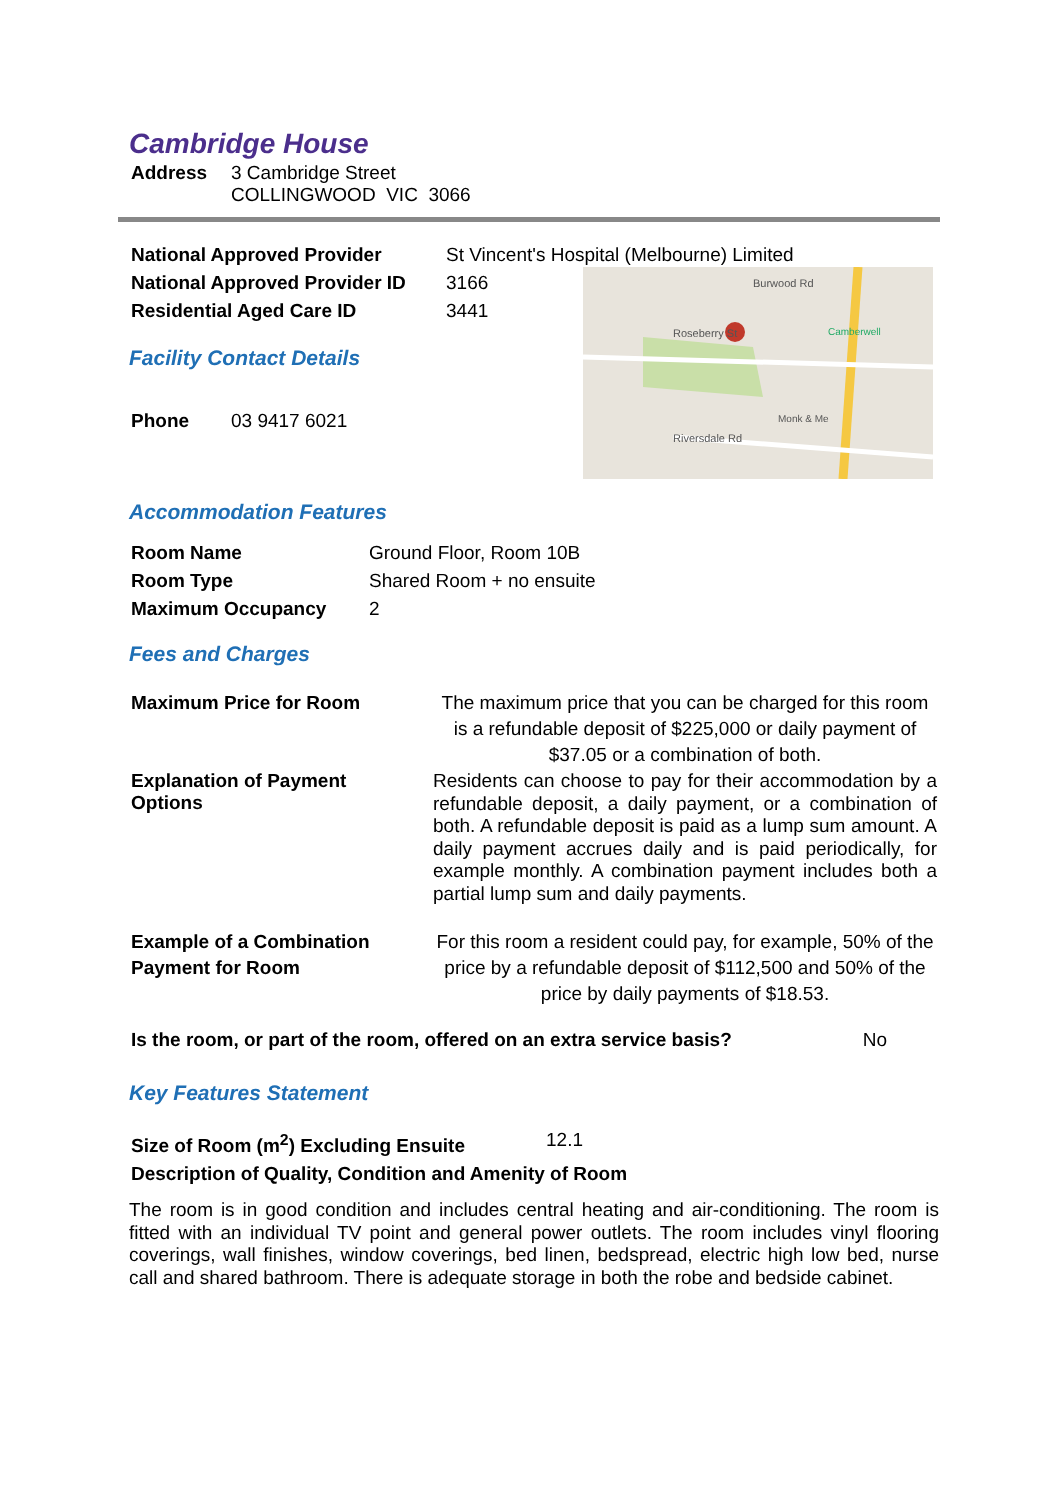Cambridge House
| Address | 3 Cambridge Street COLLINGWOOD VIC 3066 |
| National Approved Provider | St Vincent's Hospital (Melbourne) Limited |
| National Approved Provider ID | 3166 |
| Residential Aged Care ID | 3441 |
Facility Contact Details
| Phone | 03 9417 6021 |
Burwood Rd
Roseberry St
Riversdale Rd
Camberwell
Monk & Me
Accommodation Features
| Room Name | Ground Floor, Room 10B |
| Room Type | Shared Room + no ensuite |
| Maximum Occupancy | 2 |
Fees and Charges
| Maximum Price for Room | The maximum price that you can be charged for this room is a refundable deposit of $225,000 or daily payment of $37.05 or a combination of both. |
| Explanation of Payment Options | Residents can choose to pay for their accommodation by a refundable deposit, a daily payment, or a combination of both. A refundable deposit is paid as a lump sum amount. A daily payment accrues daily and is paid periodically, for example monthly. A combination payment includes both a partial lump sum and daily payments. |
| Example of a Combination Payment for Room | For this room a resident could pay, for example, 50% of the price by a refundable deposit of $112,500 and 50% of the price by daily payments of $18.53. |
| Is the room, or part of the room, offered on an extra service basis? | No |
Key Features Statement
| Size of Room (m<sup>2</sup>) Excluding Ensuite | 12.1 |
| Description of Quality, Condition and Amenity of Room | |
The room is in good condition and includes central heating and air-conditioning. The room is fitted with an individual TV point and general power outlets. The room includes vinyl flooring coverings, wall finishes, window coverings, bed linen, bedspread, electric high low bed, nurse call and shared bathroom. There is adequate storage in both the robe and bedside cabinet.